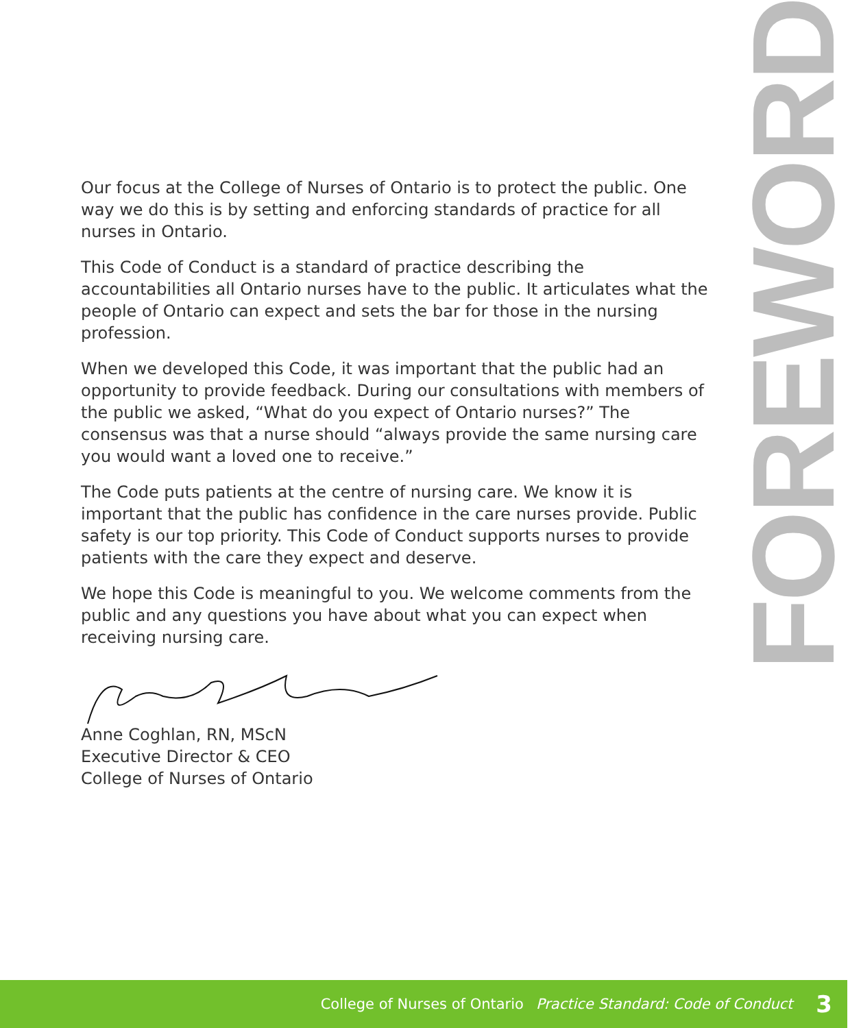Our focus at the College of Nurses of Ontario is to protect the public. One way we do this is by setting and enforcing standards of practice for all nurses in Ontario.
This Code of Conduct is a standard of practice describing the accountabilities all Ontario nurses have to the public. It articulates what the people of Ontario can expect and sets the bar for those in the nursing profession.
When we developed this Code, it was important that the public had an opportunity to provide feedback. During our consultations with members of the public we asked, “What do you expect of Ontario nurses?” The consensus was that a nurse should “always provide the same nursing care you would want a loved one to receive.”
The Code puts patients at the centre of nursing care. We know it is important that the public has confidence in the care nurses provide. Public safety is our top priority. This Code of Conduct supports nurses to provide patients with the care they expect and deserve.
We hope this Code is meaningful to you. We welcome comments from the public and any questions you have about what you can expect when receiving nursing care.
Anne Coghlan, RN, MScN
Executive Director & CEO
College of Nurses of Ontario
FOREWORD
College of Nurses of Ontario Practice Standard: Code of Conduct 3